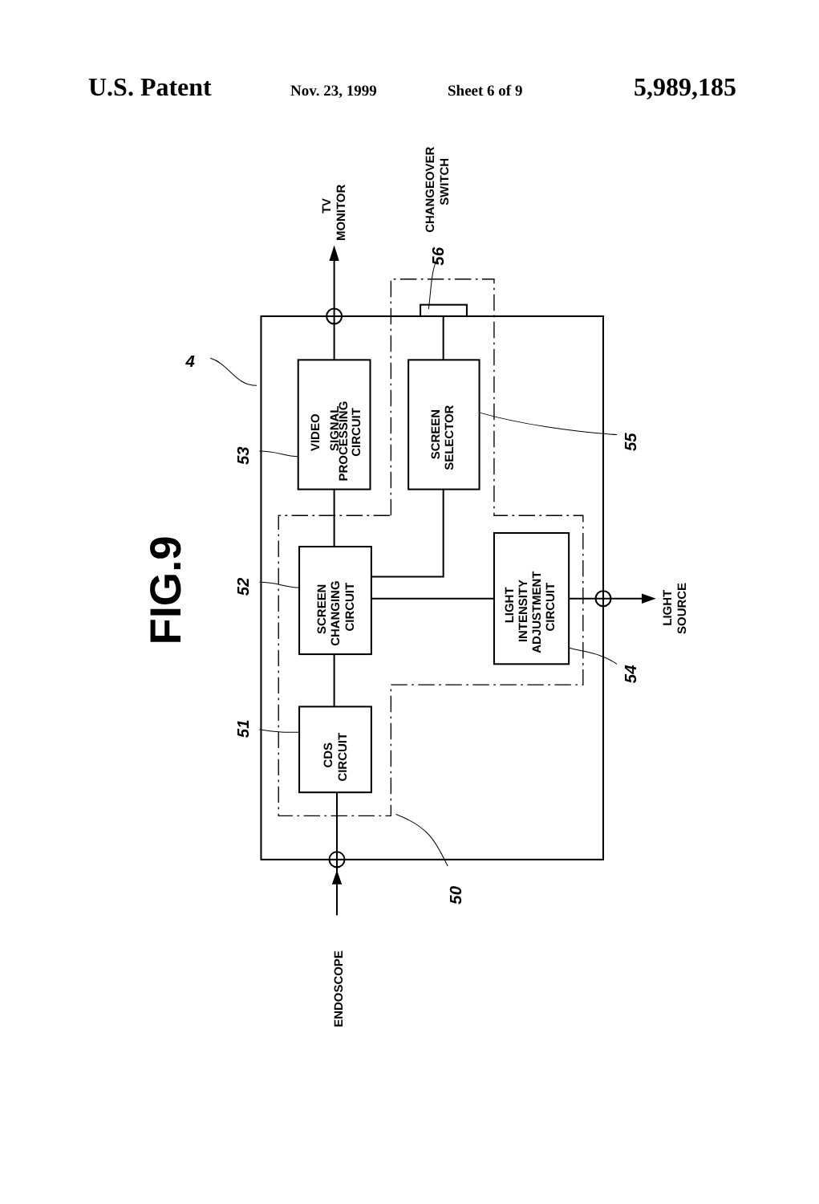U.S. Patent Nov. 23, 1999 Sheet 6 of 9 5,989,185
FIG.9
4
VIDEO
SIGNAL
PROCESSING
CIRCUIT
SCREEN
SELECTOR
SCREEN
CHANGING
CIRCUIT
LIGHT
INTENSITY
ADJUSTMENT
CIRCUIT
CDS
CIRCUIT
TV
MONITOR
CHANGEOVER
SWITCH
LIGHT
SOURCE
ENDOSCOPE
53
52
51
56
55
54
50